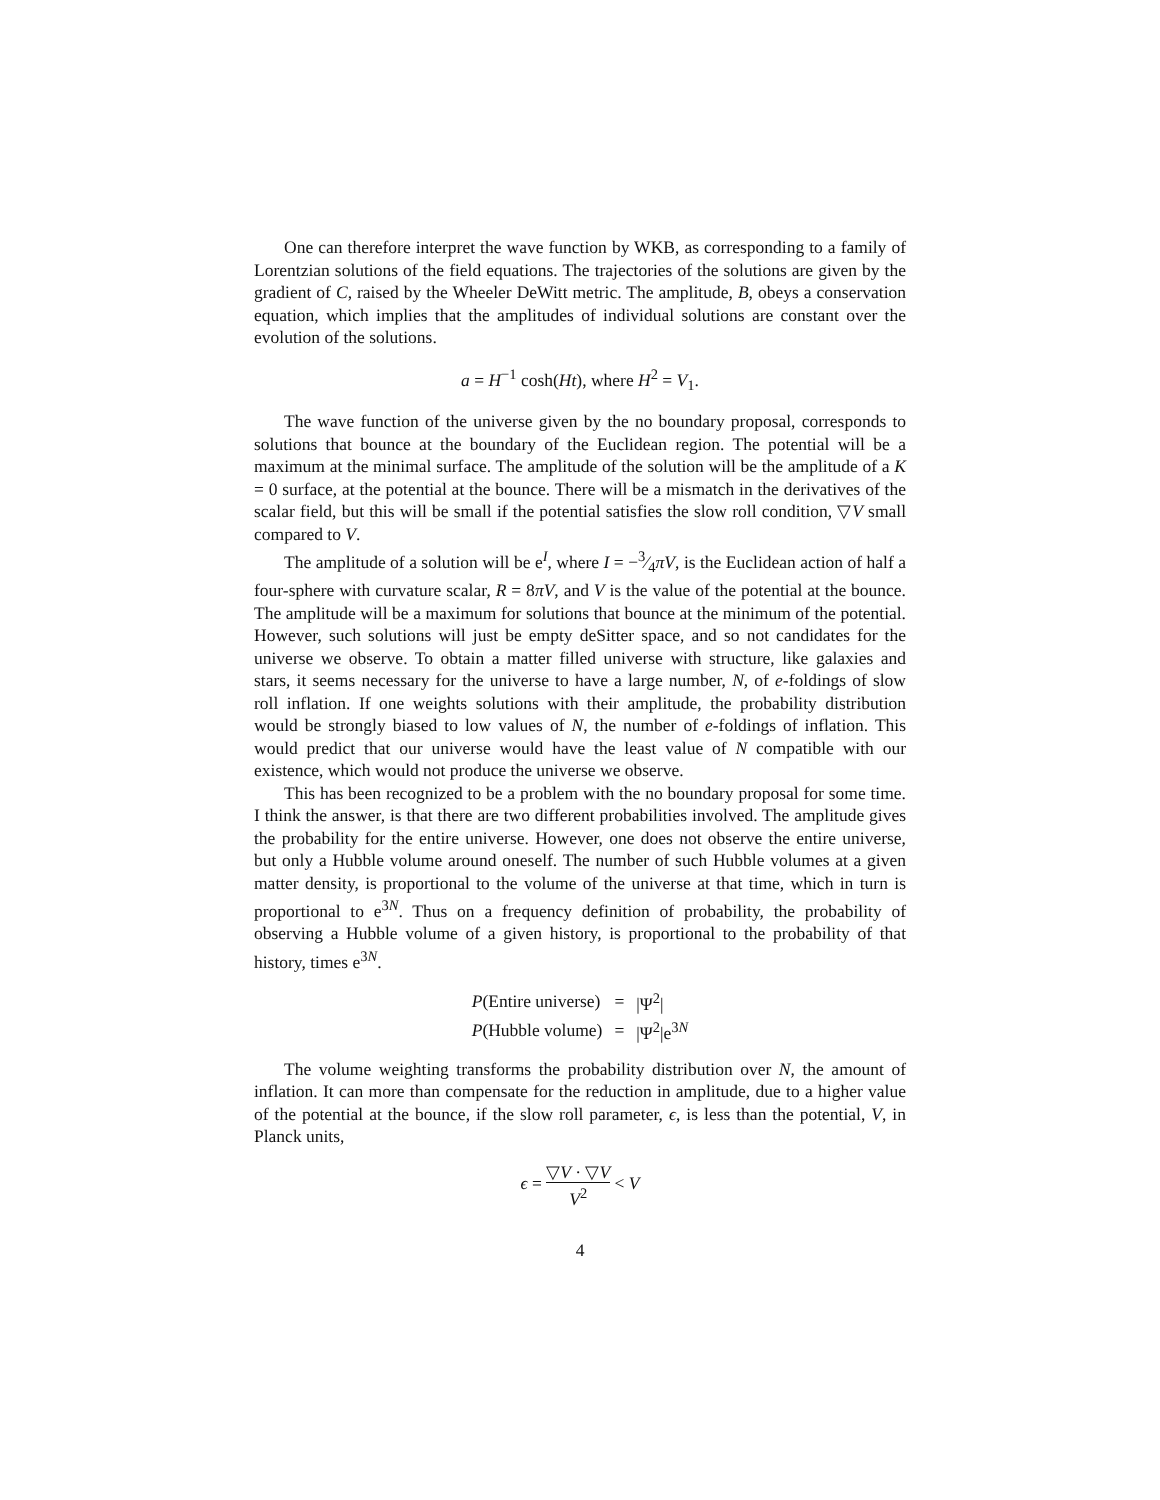One can therefore interpret the wave function by WKB, as corresponding to a family of Lorentzian solutions of the field equations. The trajectories of the solutions are given by the gradient of C, raised by the Wheeler DeWitt metric. The amplitude, B, obeys a conservation equation, which implies that the amplitudes of individual solutions are constant over the evolution of the solutions.
a = H<sup>−1</sup> cosh(Ht), where H<sup>2</sup> = V<sub>1</sub>.
The wave function of the universe given by the no boundary proposal, corresponds to solutions that bounce at the boundary of the Euclidean region. The potential will be a maximum at the minimal surface. The amplitude of the solution will be the amplitude of a K = 0 surface, at the potential at the bounce. There will be a mismatch in the derivatives of the scalar field, but this will be small if the potential satisfies the slow roll condition, ▽V small compared to V.
The amplitude of a solution will be e<sup>I</sup>, where I = −3⁄4πV, is the Euclidean action of half a four-sphere with curvature scalar, R = 8πV, and V is the value of the potential at the bounce. The amplitude will be a maximum for solutions that bounce at the minimum of the potential. However, such solutions will just be empty deSitter space, and so not candidates for the universe we observe. To obtain a matter filled universe with structure, like galaxies and stars, it seems necessary for the universe to have a large number, N, of e-foldings of slow roll inflation. If one weights solutions with their amplitude, the probability distribution would be strongly biased to low values of N, the number of e-foldings of inflation. This would predict that our universe would have the least value of N compatible with our existence, which would not produce the universe we observe.
This has been recognized to be a problem with the no boundary proposal for some time. I think the answer, is that there are two different probabilities involved. The amplitude gives the probability for the entire universe. However, one does not observe the entire universe, but only a Hubble volume around oneself. The number of such Hubble volumes at a given matter density, is proportional to the volume of the universe at that time, which in turn is proportional to e<sup>3N</sup>. Thus on a frequency definition of probability, the probability of observing a Hubble volume of a given history, is proportional to the probability of that history, times e<sup>3N</sup>.
| P (Entire universe) | = | /Ψ<sup>2</sup>/ |
| P (Hubble volume) | = | /Ψ<sup>2</sup>/e<sup>3N</sup> |
The volume weighting transforms the probability distribution over N, the amount of inflation. It can more than compensate for the reduction in amplitude, due to a higher value of the potential at the bounce, if the slow roll parameter, ϵ, is less than the potential, V, in Planck units,
ϵ = ▽V · ▽V V<sup>2</sup> < V
4